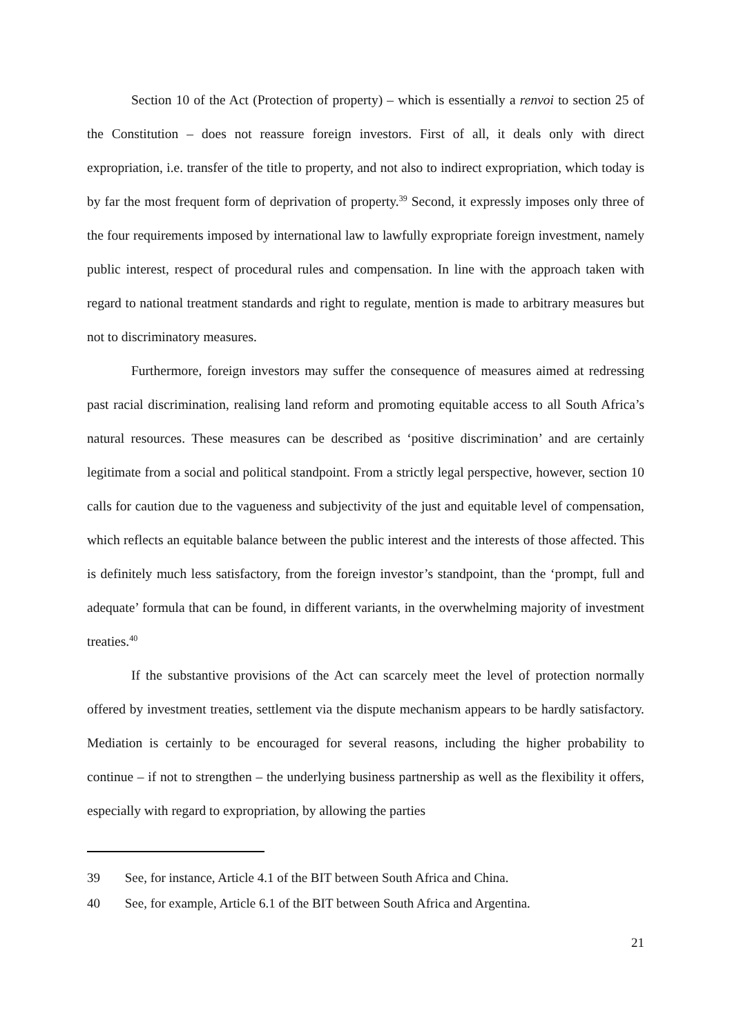Section 10 of the Act (Protection of property) – which is essentially a renvoi to section 25 of the Constitution – does not reassure foreign investors. First of all, it deals only with direct expropriation, i.e. transfer of the title to property, and not also to indirect expropriation, which today is by far the most frequent form of deprivation of property.<sup>39</sup> Second, it expressly imposes only three of the four requirements imposed by international law to lawfully expropriate foreign investment, namely public interest, respect of procedural rules and compensation. In line with the approach taken with regard to national treatment standards and right to regulate, mention is made to arbitrary measures but not to discriminatory measures.
Furthermore, foreign investors may suffer the consequence of measures aimed at redressing past racial discrimination, realising land reform and promoting equitable access to all South Africa’s natural resources. These measures can be described as ‘positive discrimination’ and are certainly legitimate from a social and political standpoint. From a strictly legal perspective, however, section 10 calls for caution due to the vagueness and subjectivity of the just and equitable level of compensation, which reflects an equitable balance between the public interest and the interests of those affected. This is definitely much less satisfactory, from the foreign investor’s standpoint, than the ‘prompt, full and adequate’ formula that can be found, in different variants, in the overwhelming majority of investment treaties.<sup>40</sup>
If the substantive provisions of the Act can scarcely meet the level of protection normally offered by investment treaties, settlement via the dispute mechanism appears to be hardly satisfactory. Mediation is certainly to be encouraged for several reasons, including the higher probability to continue – if not to strengthen – the underlying business partnership as well as the flexibility it offers, especially with regard to expropriation, by allowing the parties
39 See, for instance, Article 4.1 of the BIT between South Africa and China.
40 See, for example, Article 6.1 of the BIT between South Africa and Argentina.
21